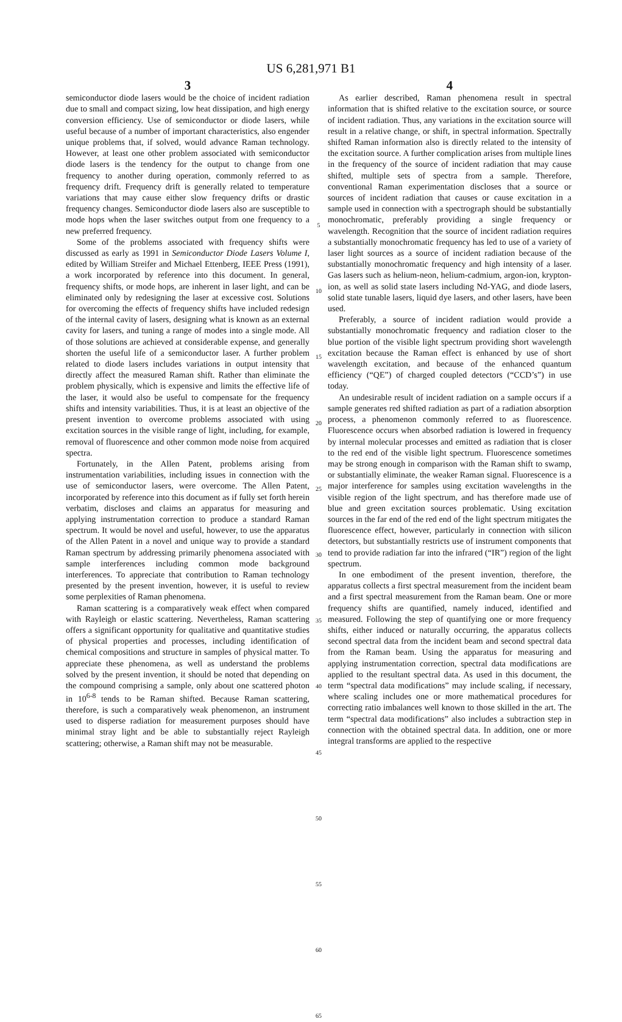US 6,281,971 B1
3
semiconductor diode lasers would be the choice of incident radiation due to small and compact sizing, low heat dissipation, and high energy conversion efficiency. Use of semiconductor or diode lasers, while useful because of a number of important characteristics, also engender unique problems that, if solved, would advance Raman technology. However, at least one other problem associated with semiconductor diode lasers is the tendency for the output to change from one frequency to another during operation, commonly referred to as frequency drift. Frequency drift is generally related to temperature variations that may cause either slow frequency drifts or drastic frequency changes. Semiconductor diode lasers also are susceptible to mode hops when the laser switches output from one frequency to a new preferred frequency.
Some of the problems associated with frequency shifts were discussed as early as 1991 in Semiconductor Diode Lasers Volume I, edited by William Streifer and Michael Ettenberg, IEEE Press (1991), a work incorporated by reference into this document. In general, frequency shifts, or mode hops, are inherent in laser light, and can be eliminated only by redesigning the laser at excessive cost. Solutions for overcoming the effects of frequency shifts have included redesign of the internal cavity of lasers, designing what is known as an external cavity for lasers, and tuning a range of modes into a single mode. All of those solutions are achieved at considerable expense, and generally shorten the useful life of a semiconductor laser. A further problem related to diode lasers includes variations in output intensity that directly affect the measured Raman shift. Rather than eliminate the problem physically, which is expensive and limits the effective life of the laser, it would also be useful to compensate for the frequency shifts and intensity variabilities. Thus, it is at least an objective of the present invention to overcome problems associated with using excitation sources in the visible range of light, including, for example, removal of fluorescence and other common mode noise from acquired spectra.
Fortunately, in the Allen Patent, problems arising from instrumentation variabilities, including issues in connection with the use of semiconductor lasers, were overcome. The Allen Patent, incorporated by reference into this document as if fully set forth herein verbatim, discloses and claims an apparatus for measuring and applying instrumentation correction to produce a standard Raman spectrum. It would be novel and useful, however, to use the apparatus of the Allen Patent in a novel and unique way to provide a standard Raman spectrum by addressing primarily phenomena associated with sample interferences including common mode background interferences. To appreciate that contribution to Raman technology presented by the present invention, however, it is useful to review some perplexities of Raman phenomena.
Raman scattering is a comparatively weak effect when compared with Rayleigh or elastic scattering. Nevertheless, Raman scattering offers a significant opportunity for qualitative and quantitative studies of physical properties and processes, including identification of chemical compositions and structure in samples of physical matter. To appreciate these phenomena, as well as understand the problems solved by the present invention, it should be noted that depending on the compound comprising a sample, only about one scattered photon in 10<sup>6-8</sup> tends to be Raman shifted. Because Raman scattering, therefore, is such a comparatively weak phenomenon, an instrument used to disperse radiation for measurement purposes should have minimal stray light and be able to substantially reject Rayleigh scattering; otherwise, a Raman shift may not be measurable.
5
10
15
20
25
30
35
40
45
50
55
60
65
4
As earlier described, Raman phenomena result in spectral information that is shifted relative to the excitation source, or source of incident radiation. Thus, any variations in the excitation source will result in a relative change, or shift, in spectral information. Spectrally shifted Raman information also is directly related to the intensity of the excitation source. A further complication arises from multiple lines in the frequency of the source of incident radiation that may cause shifted, multiple sets of spectra from a sample. Therefore, conventional Raman experimentation discloses that a source or sources of incident radiation that causes or cause excitation in a sample used in connection with a spectrograph should be substantially monochromatic, preferably providing a single frequency or wavelength. Recognition that the source of incident radiation requires a substantially monochromatic frequency has led to use of a variety of laser light sources as a source of incident radiation because of the substantially monochromatic frequency and high intensity of a laser. Gas lasers such as helium-neon, helium-cadmium, argon-ion, krypton-ion, as well as solid state lasers including Nd-YAG, and diode lasers, solid state tunable lasers, liquid dye lasers, and other lasers, have been used.
Preferably, a source of incident radiation would provide a substantially monochromatic frequency and radiation closer to the blue portion of the visible light spectrum providing short wavelength excitation because the Raman effect is enhanced by use of short wavelength excitation, and because of the enhanced quantum efficiency (“QE”) of charged coupled detectors (“CCD’s”) in use today.
An undesirable result of incident radiation on a sample occurs if a sample generates red shifted radiation as part of a radiation absorption process, a phenomenon commonly referred to as fluorescence. Fluorescence occurs when absorbed radiation is lowered in frequency by internal molecular processes and emitted as radiation that is closer to the red end of the visible light spectrum. Fluorescence sometimes may be strong enough in comparison with the Raman shift to swamp, or substantially eliminate, the weaker Raman signal. Fluorescence is a major interference for samples using excitation wavelengths in the visible region of the light spectrum, and has therefore made use of blue and green excitation sources problematic. Using excitation sources in the far end of the red end of the light spectrum mitigates the fluorescence effect, however, particularly in connection with silicon detectors, but substantially restricts use of instrument components that tend to provide radiation far into the infrared (“IR”) region of the light spectrum.
In one embodiment of the present invention, therefore, the apparatus collects a first spectral measurement from the incident beam and a first spectral measurement from the Raman beam. One or more frequency shifts are quantified, namely induced, identified and measured. Following the step of quantifying one or more frequency shifts, either induced or naturally occurring, the apparatus collects second spectral data from the incident beam and second spectral data from the Raman beam. Using the apparatus for measuring and applying instrumentation correction, spectral data modifications are applied to the resultant spectral data. As used in this document, the term “spectral data modifications” may include scaling, if necessary, where scaling includes one or more mathematical procedures for correcting ratio imbalances well known to those skilled in the art. The term “spectral data modifications” also includes a subtraction step in connection with the obtained spectral data. In addition, one or more integral transforms are applied to the respective